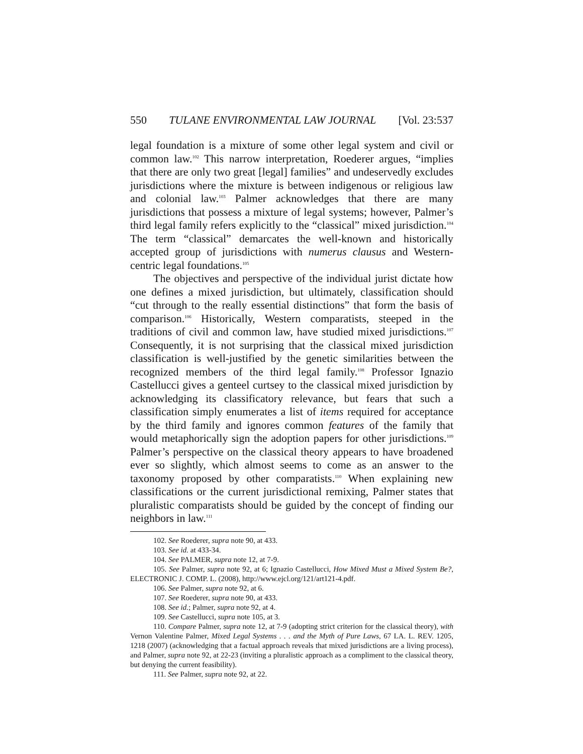550 TULANE ENVIRONMENTAL LAW JOURNAL [Vol. 23:537
legal foundation is a mixture of some other legal system and civil or common law.<sup>102</sup> This narrow interpretation, Roederer argues, “implies that there are only two great [legal] families” and undeservedly excludes jurisdictions where the mixture is between indigenous or religious law and colonial law.<sup>103</sup> Palmer acknowledges that there are many jurisdictions that possess a mixture of legal systems; however, Palmer’s third legal family refers explicitly to the “classical” mixed jurisdiction.<sup>104</sup> The term “classical” demarcates the well-known and historically accepted group of jurisdictions with numerus clausus and Western-centric legal foundations.<sup>105</sup>
The objectives and perspective of the individual jurist dictate how one defines a mixed jurisdiction, but ultimately, classification should “cut through to the really essential distinctions” that form the basis of comparison.<sup>106</sup> Historically, Western comparatists, steeped in the traditions of civil and common law, have studied mixed jurisdictions.<sup>107</sup> Consequently, it is not surprising that the classical mixed jurisdiction classification is well-justified by the genetic similarities between the recognized members of the third legal family.<sup>108</sup> Professor Ignazio Castellucci gives a genteel curtsey to the classical mixed jurisdiction by acknowledging its classificatory relevance, but fears that such a classification simply enumerates a list of items required for acceptance by the third family and ignores common features of the family that would metaphorically sign the adoption papers for other jurisdictions.<sup>109</sup> Palmer’s perspective on the classical theory appears to have broadened ever so slightly, which almost seems to come as an answer to the taxonomy proposed by other comparatists.<sup>110</sup> When explaining new classifications or the current jurisdictional remixing, Palmer states that pluralistic comparatists should be guided by the concept of finding our neighbors in law.<sup>111</sup>
102. See Roederer, supra note 90, at 433.
103. See id. at 433-34.
104. See PALMER, supra note 12, at 7-9.
105. See Palmer, supra note 92, at 6; Ignazio Castellucci, How Mixed Must a Mixed System Be?, ELECTRONIC J. COMP. L. (2008), http://www.ejcl.org/121/art121-4.pdf.
106. See Palmer, supra note 92, at 6.
107. See Roederer, supra note 90, at 433.
108. See id.; Palmer, supra note 92, at 4.
109. See Castellucci, supra note 105, at 3.
110. Compare Palmer, supra note 12, at 7-9 (adopting strict criterion for the classical theory), with Vernon Valentine Palmer, Mixed Legal Systems . . . and the Myth of Pure Laws, 67 LA. L. REV. 1205, 1218 (2007) (acknowledging that a factual approach reveals that mixed jurisdictions are a living process), and Palmer, supra note 92, at 22-23 (inviting a pluralistic approach as a compliment to the classical theory, but denying the current feasibility).
111. See Palmer, supra note 92, at 22.